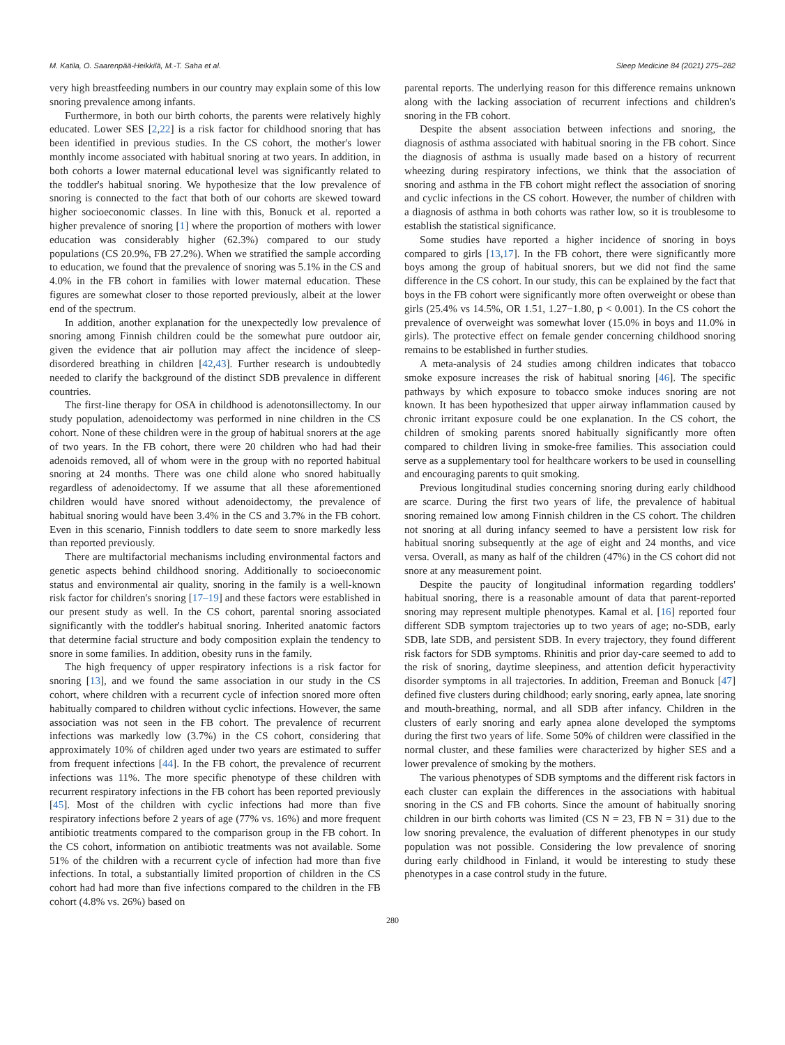M. Katila, O. Saarenpää-Heikkilä, M.-T. Saha et al. Sleep Medicine 84 (2021) 275–282
very high breastfeeding numbers in our country may explain some of this low snoring prevalence among infants.
Furthermore, in both our birth cohorts, the parents were relatively highly educated. Lower SES [2,22] is a risk factor for childhood snoring that has been identified in previous studies. In the CS cohort, the mother's lower monthly income associated with habitual snoring at two years. In addition, in both cohorts a lower maternal educational level was significantly related to the toddler's habitual snoring. We hypothesize that the low prevalence of snoring is connected to the fact that both of our cohorts are skewed toward higher socioeconomic classes. In line with this, Bonuck et al. reported a higher prevalence of snoring [1] where the proportion of mothers with lower education was considerably higher (62.3%) compared to our study populations (CS 20.9%, FB 27.2%). When we stratified the sample according to education, we found that the prevalence of snoring was 5.1% in the CS and 4.0% in the FB cohort in families with lower maternal education. These figures are somewhat closer to those reported previously, albeit at the lower end of the spectrum.
In addition, another explanation for the unexpectedly low prevalence of snoring among Finnish children could be the somewhat pure outdoor air, given the evidence that air pollution may affect the incidence of sleep-disordered breathing in children [42,43]. Further research is undoubtedly needed to clarify the background of the distinct SDB prevalence in different countries.
The first-line therapy for OSA in childhood is adenotonsillectomy. In our study population, adenoidectomy was performed in nine children in the CS cohort. None of these children were in the group of habitual snorers at the age of two years. In the FB cohort, there were 20 children who had had their adenoids removed, all of whom were in the group with no reported habitual snoring at 24 months. There was one child alone who snored habitually regardless of adenoidectomy. If we assume that all these aforementioned children would have snored without adenoidectomy, the prevalence of habitual snoring would have been 3.4% in the CS and 3.7% in the FB cohort. Even in this scenario, Finnish toddlers to date seem to snore markedly less than reported previously.
There are multifactorial mechanisms including environmental factors and genetic aspects behind childhood snoring. Additionally to socioeconomic status and environmental air quality, snoring in the family is a well-known risk factor for children's snoring [17–19] and these factors were established in our present study as well. In the CS cohort, parental snoring associated significantly with the toddler's habitual snoring. Inherited anatomic factors that determine facial structure and body composition explain the tendency to snore in some families. In addition, obesity runs in the family.
The high frequency of upper respiratory infections is a risk factor for snoring [13], and we found the same association in our study in the CS cohort, where children with a recurrent cycle of infection snored more often habitually compared to children without cyclic infections. However, the same association was not seen in the FB cohort. The prevalence of recurrent infections was markedly low (3.7%) in the CS cohort, considering that approximately 10% of children aged under two years are estimated to suffer from frequent infections [44]. In the FB cohort, the prevalence of recurrent infections was 11%. The more specific phenotype of these children with recurrent respiratory infections in the FB cohort has been reported previously [45]. Most of the children with cyclic infections had more than five respiratory infections before 2 years of age (77% vs. 16%) and more frequent antibiotic treatments compared to the comparison group in the FB cohort. In the CS cohort, information on antibiotic treatments was not available. Some 51% of the children with a recurrent cycle of infection had more than five infections. In total, a substantially limited proportion of children in the CS cohort had had more than five infections compared to the children in the FB cohort (4.8% vs. 26%) based on
parental reports. The underlying reason for this difference remains unknown along with the lacking association of recurrent infections and children's snoring in the FB cohort.
Despite the absent association between infections and snoring, the diagnosis of asthma associated with habitual snoring in the FB cohort. Since the diagnosis of asthma is usually made based on a history of recurrent wheezing during respiratory infections, we think that the association of snoring and asthma in the FB cohort might reflect the association of snoring and cyclic infections in the CS cohort. However, the number of children with a diagnosis of asthma in both cohorts was rather low, so it is troublesome to establish the statistical significance.
Some studies have reported a higher incidence of snoring in boys compared to girls [13,17]. In the FB cohort, there were significantly more boys among the group of habitual snorers, but we did not find the same difference in the CS cohort. In our study, this can be explained by the fact that boys in the FB cohort were significantly more often overweight or obese than girls (25.4% vs 14.5%, OR 1.51, 1.27−1.80, p < 0.001). In the CS cohort the prevalence of overweight was somewhat lover (15.0% in boys and 11.0% in girls). The protective effect on female gender concerning childhood snoring remains to be established in further studies.
A meta-analysis of 24 studies among children indicates that tobacco smoke exposure increases the risk of habitual snoring [46]. The specific pathways by which exposure to tobacco smoke induces snoring are not known. It has been hypothesized that upper airway inflammation caused by chronic irritant exposure could be one explanation. In the CS cohort, the children of smoking parents snored habitually significantly more often compared to children living in smoke-free families. This association could serve as a supplementary tool for healthcare workers to be used in counselling and encouraging parents to quit smoking.
Previous longitudinal studies concerning snoring during early childhood are scarce. During the first two years of life, the prevalence of habitual snoring remained low among Finnish children in the CS cohort. The children not snoring at all during infancy seemed to have a persistent low risk for habitual snoring subsequently at the age of eight and 24 months, and vice versa. Overall, as many as half of the children (47%) in the CS cohort did not snore at any measurement point.
Despite the paucity of longitudinal information regarding toddlers' habitual snoring, there is a reasonable amount of data that parent-reported snoring may represent multiple phenotypes. Kamal et al. [16] reported four different SDB symptom trajectories up to two years of age; no-SDB, early SDB, late SDB, and persistent SDB. In every trajectory, they found different risk factors for SDB symptoms. Rhinitis and prior day-care seemed to add to the risk of snoring, daytime sleepiness, and attention deficit hyperactivity disorder symptoms in all trajectories. In addition, Freeman and Bonuck [47] defined five clusters during childhood; early snoring, early apnea, late snoring and mouth-breathing, normal, and all SDB after infancy. Children in the clusters of early snoring and early apnea alone developed the symptoms during the first two years of life. Some 50% of children were classified in the normal cluster, and these families were characterized by higher SES and a lower prevalence of smoking by the mothers.
The various phenotypes of SDB symptoms and the different risk factors in each cluster can explain the differences in the associations with habitual snoring in the CS and FB cohorts. Since the amount of habitually snoring children in our birth cohorts was limited (CS N = 23, FB N = 31) due to the low snoring prevalence, the evaluation of different phenotypes in our study population was not possible. Considering the low prevalence of snoring during early childhood in Finland, it would be interesting to study these phenotypes in a case control study in the future.
280